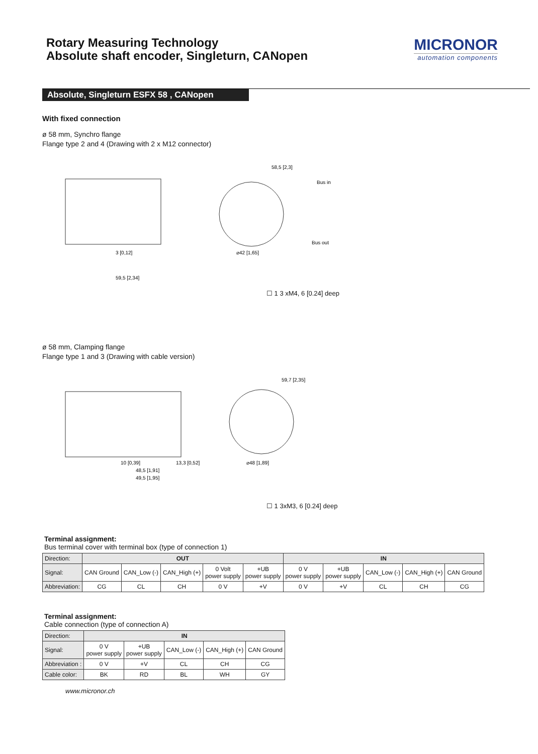Rotary Measuring Technology
Absolute shaft encoder, Singleturn, CANopen
MICRONOR
automation components
Absolute, Singleturn ESFX 58 , CANopen
With fixed connection
ø 58 mm, Synchro flange
Flange type 2 and 4 (Drawing with 2 x M12 connector)
3 [0,12]
59,5 [2,34]
58,5 [2,3]
Bus in
Bus out
⌀42 [1,65]
☐ 1 3 xM4, 6 [0.24] deep
ø 58 mm, Clamping flange
Flange type 1 and 3 (Drawing with cable version)
10 [0,39]
48,5 [1,91]
49,5 [1,95]
13,3 [0,52]
59,7 [2,35]
⌀48 [1,89]
☐ 1 3xM3, 6 [0.24] deep
Terminal assignment:
Bus terminal cover with terminal box (type of connection 1)
| Direction: | OUT | | | | | IN | | | | |
| Signal: | CAN Ground | CAN_Low (-) | CAN_High (+) | 0 Volt power supply | +UB power supply | 0 V power supply | +UB power supply | CAN_Low (-) | CAN_High (+) | CAN Ground |
| Abbreviation: | CG | CL | CH | 0 V | +V | 0 V | +V | CL | CH | CG |
Terminal assignment:
Cable connection (type of connection A)
| Direction: | IN | | | | |
| Signal: | 0 V power supply | +UB power supply | CAN_Low (-) | CAN_High (+) | CAN Ground |
| Abbreviation : | 0 V | +V | CL | CH | CG |
| Cable color: | BK | RD | BL | WH | GY |
www.micronor.ch